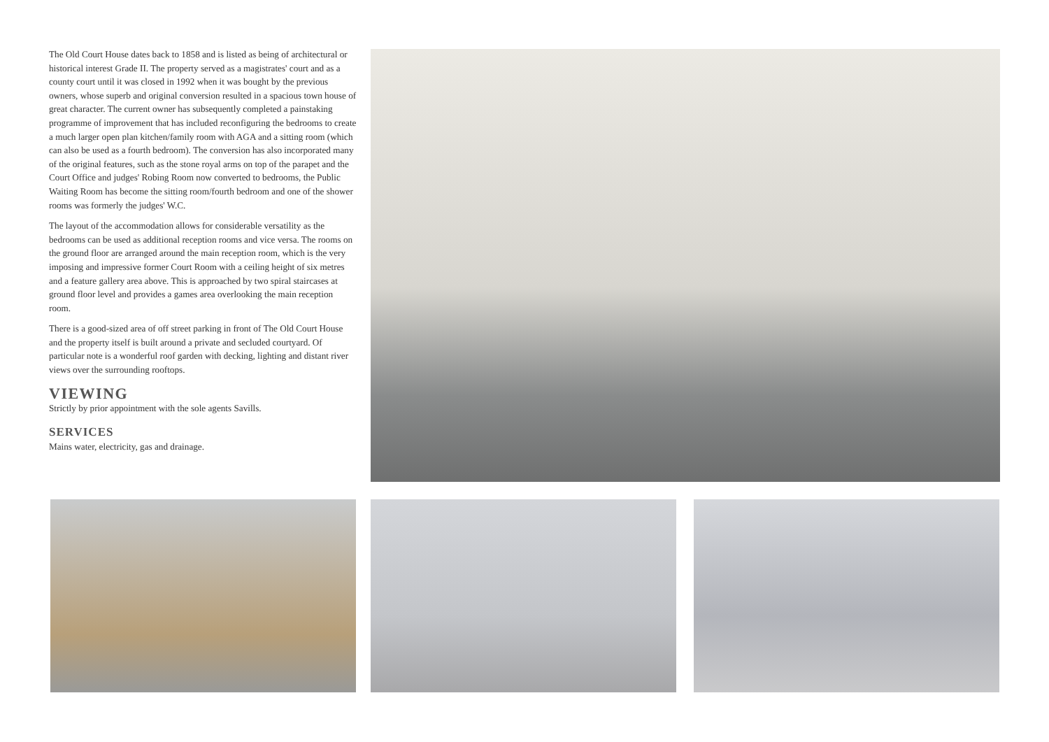The Old Court House dates back to 1858 and is listed as being of architectural or historical interest Grade II. The property served as a magistrates' court and as a county court until it was closed in 1992 when it was bought by the previous owners, whose superb and original conversion resulted in a spacious town house of great character. The current owner has subsequently completed a painstaking programme of improvement that has included reconfiguring the bedrooms to create a much larger open plan kitchen/family room with AGA and a sitting room (which can also be used as a fourth bedroom). The conversion has also incorporated many of the original features, such as the stone royal arms on top of the parapet and the Court Office and judges' Robing Room now converted to bedrooms, the Public Waiting Room has become the sitting room/fourth bedroom and one of the shower rooms was formerly the judges' W.C.
The layout of the accommodation allows for considerable versatility as the bedrooms can be used as additional reception rooms and vice versa. The rooms on the ground floor are arranged around the main reception room, which is the very imposing and impressive former Court Room with a ceiling height of six metres and a feature gallery area above. This is approached by two spiral staircases at ground floor level and provides a games area overlooking the main reception room.
There is a good-sized area of off street parking in front of The Old Court House and the property itself is built around a private and secluded courtyard. Of particular note is a wonderful roof garden with decking, lighting and distant river views over the surrounding rooftops.
VIEWING
Strictly by prior appointment with the sole agents Savills.
SERVICES
Mains water, electricity, gas and drainage.